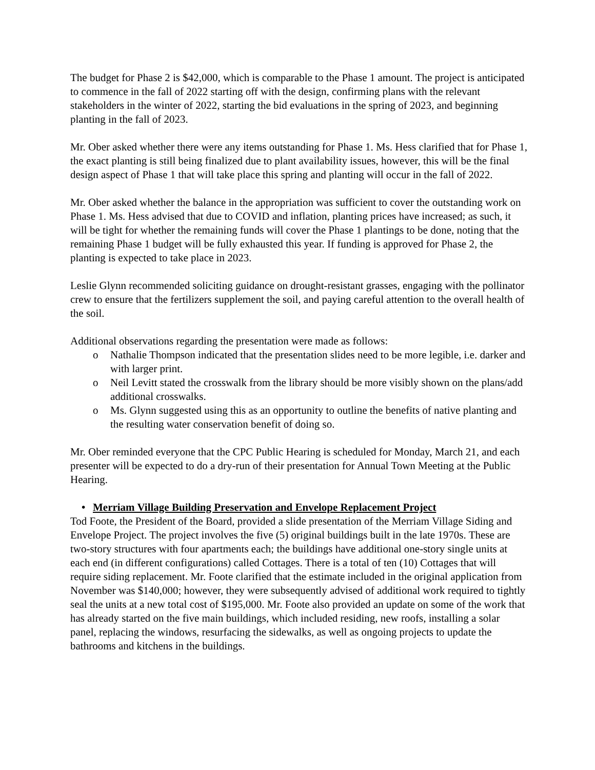The budget for Phase 2 is $42,000, which is comparable to the Phase 1 amount. The project is anticipated to commence in the fall of 2022 starting off with the design, confirming plans with the relevant stakeholders in the winter of 2022, starting the bid evaluations in the spring of 2023, and beginning planting in the fall of 2023.
Mr. Ober asked whether there were any items outstanding for Phase 1. Ms. Hess clarified that for Phase 1, the exact planting is still being finalized due to plant availability issues, however, this will be the final design aspect of Phase 1 that will take place this spring and planting will occur in the fall of 2022.
Mr. Ober asked whether the balance in the appropriation was sufficient to cover the outstanding work on Phase 1. Ms. Hess advised that due to COVID and inflation, planting prices have increased; as such, it will be tight for whether the remaining funds will cover the Phase 1 plantings to be done, noting that the remaining Phase 1 budget will be fully exhausted this year. If funding is approved for Phase 2, the planting is expected to take place in 2023.
Leslie Glynn recommended soliciting guidance on drought-resistant grasses, engaging with the pollinator crew to ensure that the fertilizers supplement the soil, and paying careful attention to the overall health of the soil.
Additional observations regarding the presentation were made as follows:
o Nathalie Thompson indicated that the presentation slides need to be more legible, i.e. darker and with larger print.
o Neil Levitt stated the crosswalk from the library should be more visibly shown on the plans/add additional crosswalks.
o Ms. Glynn suggested using this as an opportunity to outline the benefits of native planting and the resulting water conservation benefit of doing so.
Mr. Ober reminded everyone that the CPC Public Hearing is scheduled for Monday, March 21, and each presenter will be expected to do a dry-run of their presentation for Annual Town Meeting at the Public Hearing.
• Merriam Village Building Preservation and Envelope Replacement Project
Tod Foote, the President of the Board, provided a slide presentation of the Merriam Village Siding and Envelope Project. The project involves the five (5) original buildings built in the late 1970s. These are two-story structures with four apartments each; the buildings have additional one-story single units at each end (in different configurations) called Cottages. There is a total of ten (10) Cottages that will require siding replacement. Mr. Foote clarified that the estimate included in the original application from November was $140,000; however, they were subsequently advised of additional work required to tightly seal the units at a new total cost of $195,000. Mr. Foote also provided an update on some of the work that has already started on the five main buildings, which included residing, new roofs, installing a solar panel, replacing the windows, resurfacing the sidewalks, as well as ongoing projects to update the bathrooms and kitchens in the buildings.